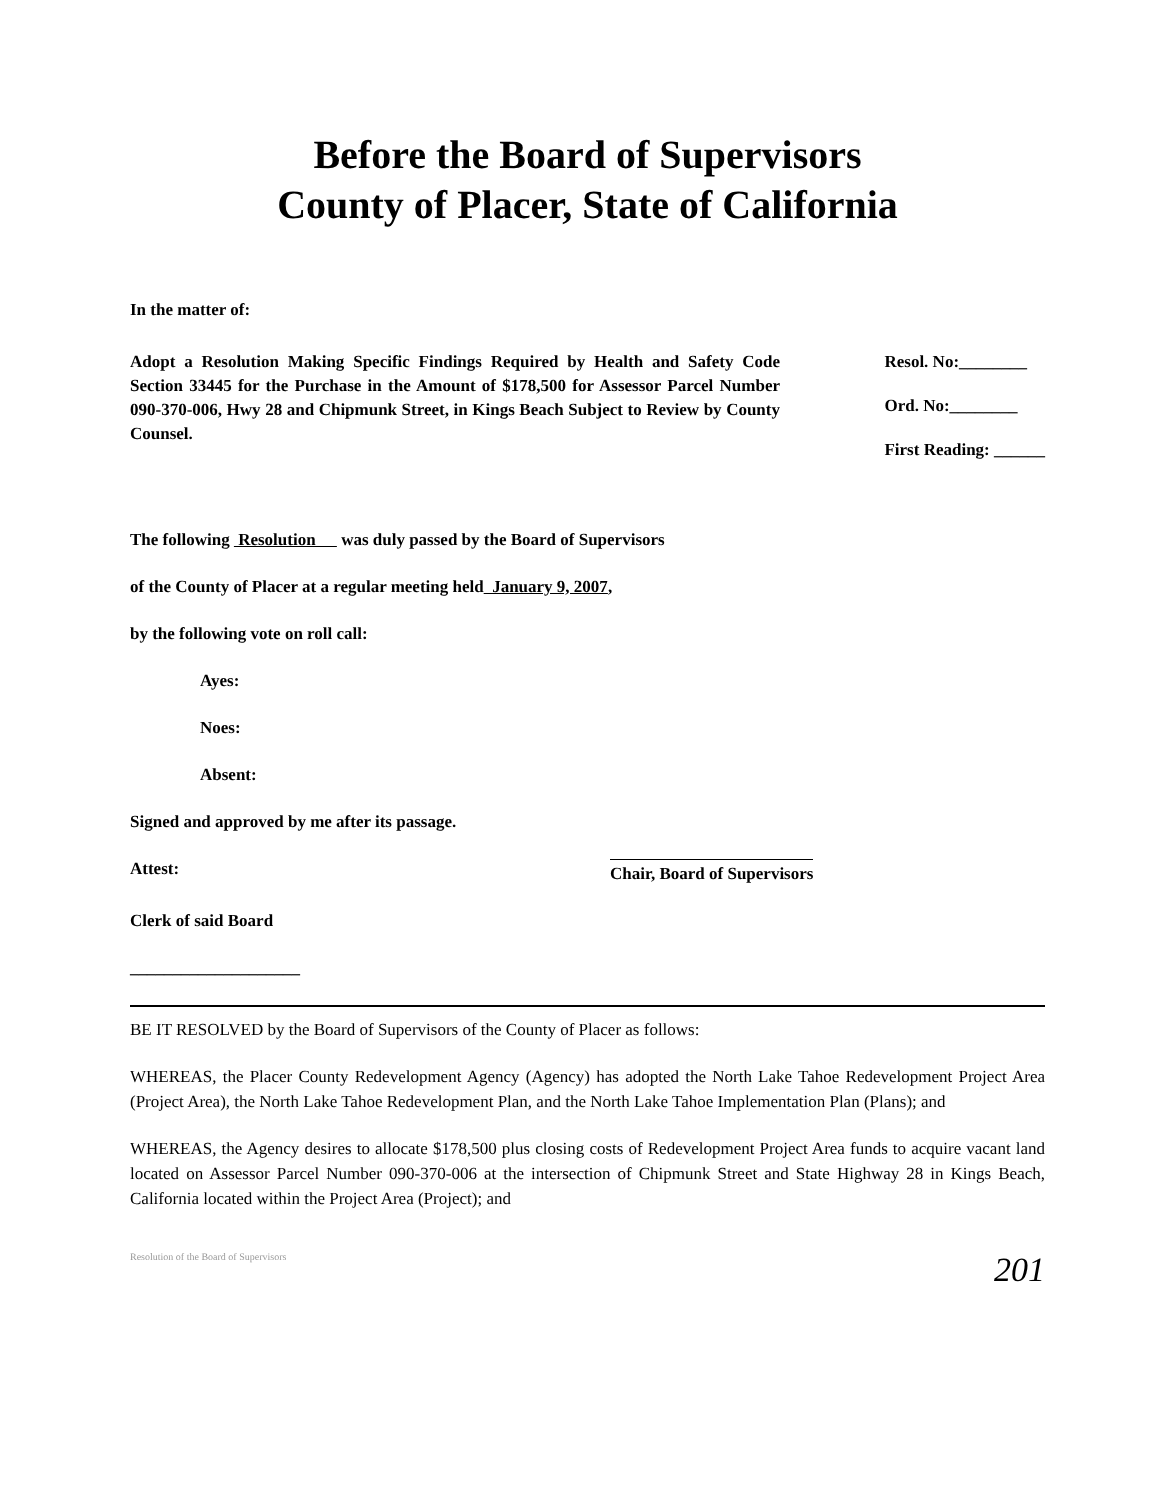Before the Board of Supervisors
County of Placer, State of California
In the matter of:
Adopt a Resolution Making Specific Findings Required by Health and Safety Code Section 33445 for the Purchase in the Amount of $178,500 for Assessor Parcel Number 090-370-006, Hwy 28 and Chipmunk Street, in Kings Beach Subject to Review by County Counsel.
Resol. No:________
Ord. No:________
First Reading: ______
The following Resolution was duly passed by the Board of Supervisors
of the County of Placer at a regular meeting held January 9, 2007,
by the following vote on roll call:
Ayes:
Noes:
Absent:
Signed and approved by me after its passage.
Attest: Chair, Board of Supervisors
Clerk of said Board
____________________
BE IT RESOLVED by the Board of Supervisors of the County of Placer as follows:
WHEREAS, the Placer County Redevelopment Agency (Agency) has adopted the North Lake Tahoe Redevelopment Project Area (Project Area), the North Lake Tahoe Redevelopment Plan, and the North Lake Tahoe Implementation Plan (Plans); and
WHEREAS, the Agency desires to allocate $178,500 plus closing costs of Redevelopment Project Area funds to acquire vacant land located on Assessor Parcel Number 090-370-006 at the intersection of Chipmunk Street and State Highway 28 in Kings Beach, California located within the Project Area (Project); and
Resolution of the Board of Supervisors 201